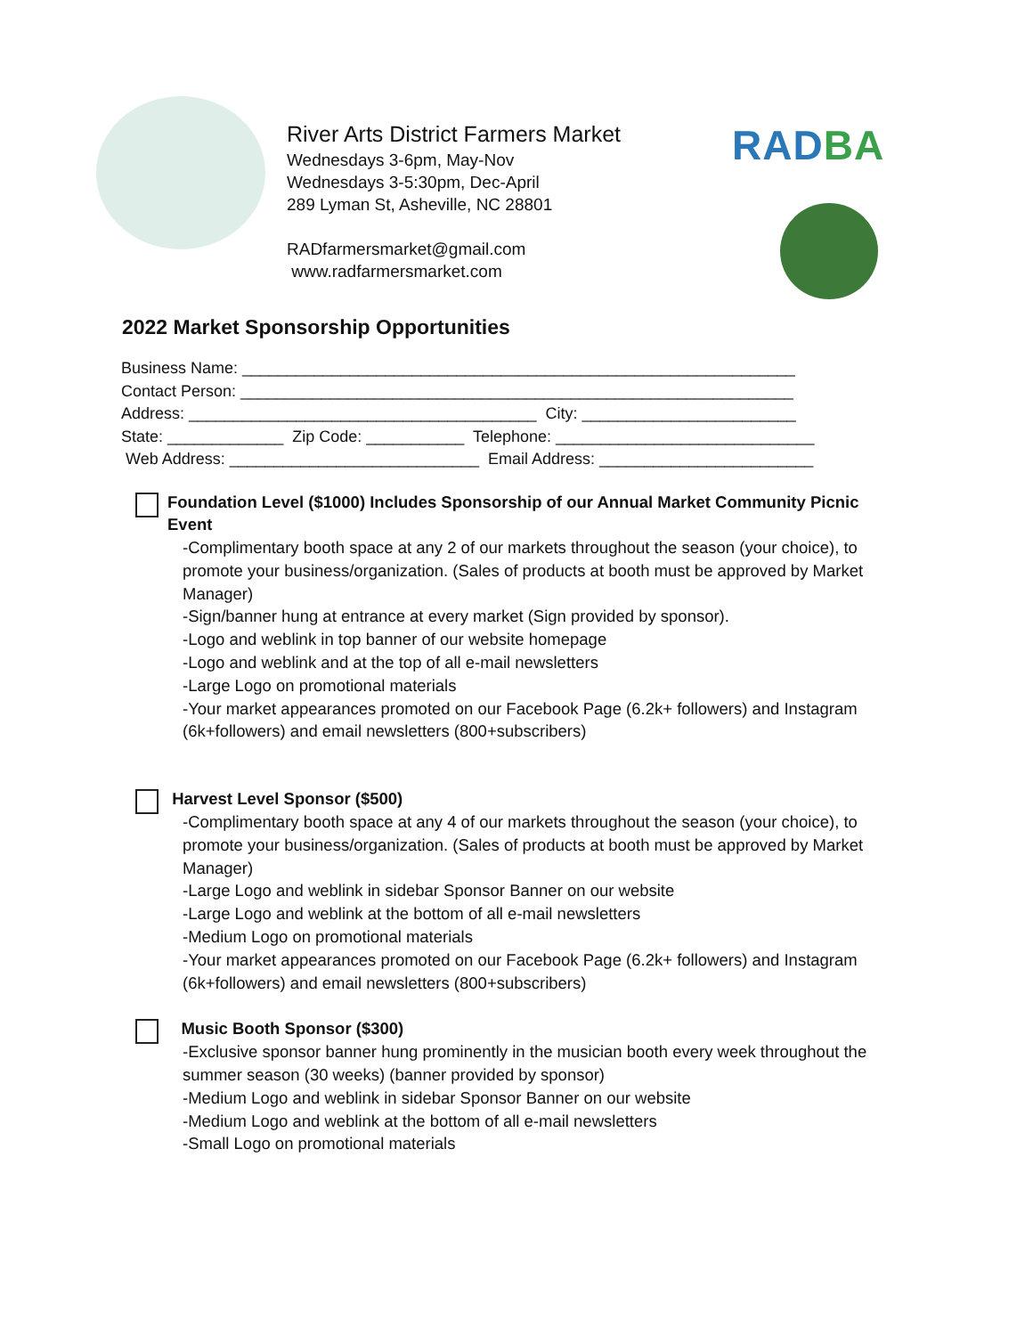River Arts District Farmers Market
Wednesdays 3-6pm, May-Nov
Wednesdays 3-5:30pm, Dec-April
289 Lyman St, Asheville, NC 28801
RADfarmersmarket@gmail.com
www.radfarmersmarket.com
RADBA
2022 Market Sponsorship Opportunities
Business Name: ______________________________________________________________ Contact Person: ______________________________________________________________ Address: _______________________________________ City: ________________________ State: _____________ Zip Code: ___________ Telephone: _____________________________ Web Address: ____________________________ Email Address: ________________________
Foundation Level ($1000) Includes Sponsorship of our Annual Market Community Picnic Event
-Complimentary booth space at any 2 of our markets throughout the season (your choice), to promote your business/organization. (Sales of products at booth must be approved by Market Manager)
-Sign/banner hung at entrance at every market (Sign provided by sponsor).
-Logo and weblink in top banner of our website homepage
-Logo and weblink and at the top of all e-mail newsletters
-Large Logo on promotional materials
-Your market appearances promoted on our Facebook Page (6.2k+ followers) and Instagram (6k+followers) and email newsletters (800+subscribers)
Harvest Level Sponsor ($500)
-Complimentary booth space at any 4 of our markets throughout the season (your choice), to promote your business/organization. (Sales of products at booth must be approved by Market Manager)
-Large Logo and weblink in sidebar Sponsor Banner on our website
-Large Logo and weblink at the bottom of all e-mail newsletters
-Medium Logo on promotional materials
-Your market appearances promoted on our Facebook Page (6.2k+ followers) and Instagram (6k+followers) and email newsletters (800+subscribers)
Music Booth Sponsor ($300)
-Exclusive sponsor banner hung prominently in the musician booth every week throughout the summer season (30 weeks) (banner provided by sponsor)
-Medium Logo and weblink in sidebar Sponsor Banner on our website
-Medium Logo and weblink at the bottom of all e-mail newsletters
-Small Logo on promotional materials